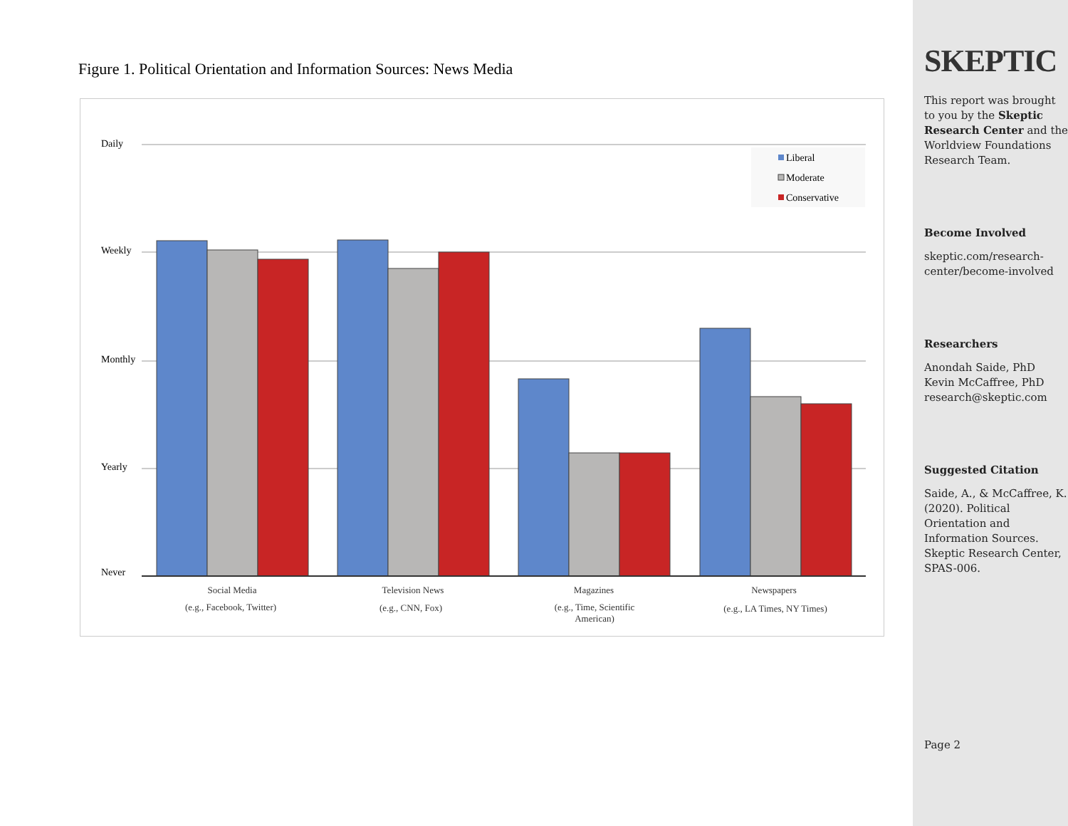Figure 1. Political Orientation and Information Sources: News Media
Daily
Weekly
Monthly
Yearly
Never
Liberal
Moderate
Conservative
Social Media
(e.g., Facebook, Twitter)
Television News
(e.g., CNN, Fox)
Magazines
(e.g., Time, Scientific
American)
Newspapers
(e.g., LA Times, NY Times)
SKEPTIC
This report was brought to you by the Skeptic Research Center and the Worldview Foundations Research Team.
Become Involved
skeptic.com/research-center/become-involved
Researchers
Anondah Saide, PhD
Kevin McCaffree, PhD
research@skeptic.com
Suggested Citation
Saide, A., & McCaffree, K. (2020). Political Orientation and Information Sources. Skeptic Research Center, SPAS-006.
Page 2